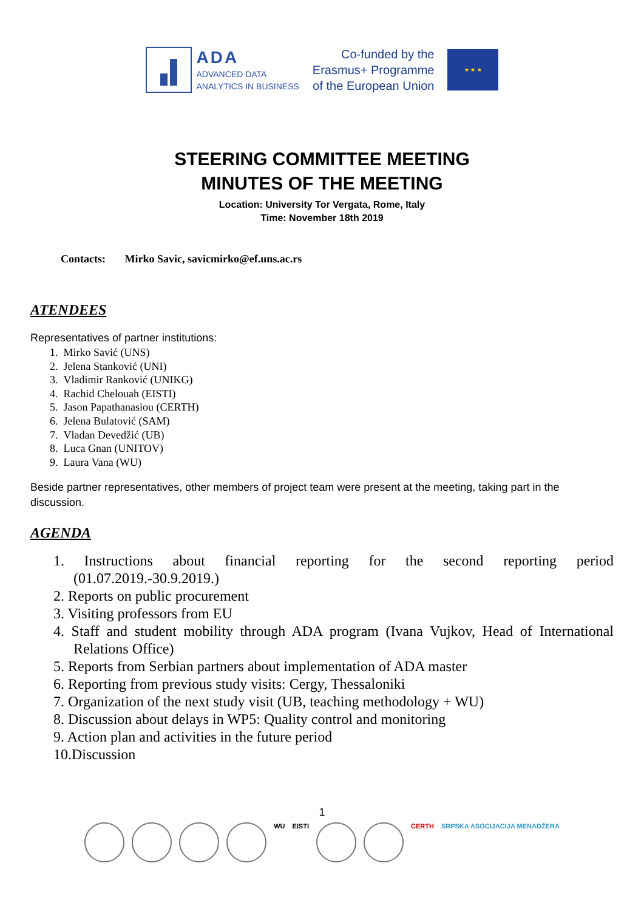ADA
ADVANCED DATA
ANALYTICS IN BUSINESS
Co-funded by the
Erasmus+ Programme
of the European Union
★ ★ ★
STEERING COMMITTEE MEETING
MINUTES OF THE MEETING
Location: University Tor Vergata, Rome, Italy
Time: November 18th 2019
Contacts: Mirko Savic, savicmirko@ef.uns.ac.rs
ATENDEES
Representatives of partner institutions:
1. Mirko Savić (UNS)
2. Jelena Stanković (UNI)
3. Vladimir Ranković (UNIKG)
4. Rachid Chelouah (EISTI)
5. Jason Papathanasiou (CERTH)
6. Jelena Bulatović (SAM)
7. Vladan Devedžić (UB)
8. Luca Gnan (UNITOV)
9. Laura Vana (WU)
Beside partner representatives, other members of project team were present at the meeting, taking part in the discussion.
AGENDA
1. Instructions about financial reporting for the second reporting period (01.07.2019.-30.9.2019.)
2. Reports on public procurement
3. Visiting professors from EU
4. Staff and student mobility through ADA program (Ivana Vujkov, Head of International Relations Office)
5. Reports from Serbian partners about implementation of ADA master
6. Reporting from previous study visits: Cergy, Thessaloniki
7. Organization of the next study visit (UB, teaching methodology + WU)
8. Discussion about delays in WP5: Quality control and monitoring
9. Action plan and activities in the future period
10.Discussion
1
WU EISTI CERTH SRPSKA ASOCIJACIJA MENADŽERA